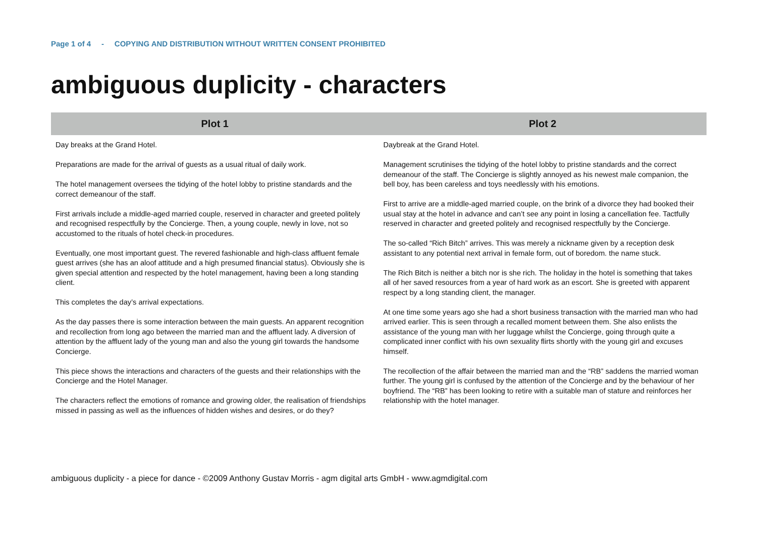Page 1 of 4 - COPYING AND DISTRIBUTION WITHOUT WRITTEN CONSENT PROHIBITED
ambiguous duplicity - characters
| Plot 1 | Plot 2 |
| --- | --- |
| Day breaks at the Grand Hotel. Preparations are made for the arrival of guests as a usual ritual of daily work. The hotel management oversees the tidying of the hotel lobby to pristine standards and the correct demeanour of the staff. First arrivals include a middle-aged married couple, reserved in character and greeted politely and recognised respectfully by the Concierge. Then, a young couple, newly in love, not so accustomed to the rituals of hotel check-in procedures. Eventually, one most important guest. The revered fashionable and high-class affluent female guest arrives (she has an aloof attitude and a high presumed financial status). Obviously she is given special attention and respected by the hotel management, having been a long standing client. This completes the day’s arrival expectations. As the day passes there is some interaction between the main guests. An apparent recognition and recollection from long ago between the married man and the affluent lady. A diversion of attention by the affluent lady of the young man and also the young girl towards the handsome Concierge. This piece shows the interactions and characters of the guests and their relationships with the Concierge and the Hotel Manager. The characters reflect the emotions of romance and growing older, the realisation of friendships missed in passing as well as the influences of hidden wishes and desires, or do they? | Daybreak at the Grand Hotel. Management scrutinises the tidying of the hotel lobby to pristine standards and the correct demeanour of the staff. The Concierge is slightly annoyed as his newest male companion, the bell boy, has been careless and toys needlessly with his emotions. First to arrive are a middle-aged married couple, on the brink of a divorce they had booked their usual stay at the hotel in advance and can’t see any point in losing a cancellation fee. Tactfully reserved in character and greeted politely and recognised respectfully by the Concierge. The so-called “Rich Bitch” arrives. This was merely a nickname given by a reception desk assistant to any potential next arrival in female form, out of boredom. the name stuck. The Rich Bitch is neither a bitch nor is she rich. The holiday in the hotel is something that takes all of her saved resources from a year of hard work as an escort. She is greeted with apparent respect by a long standing client, the manager. At one time some years ago she had a short business transaction with the married man who had arrived earlier. This is seen through a recalled moment between them. She also enlists the assistance of the young man with her luggage whilst the Concierge, going through quite a complicated inner conflict with his own sexuality flirts shortly with the young girl and excuses himself. The recollection of the affair between the married man and the “RB” saddens the married woman further. The young girl is confused by the attention of the Concierge and by the behaviour of her boyfriend. The “RB” has been looking to retire with a suitable man of stature and reinforces her relationship with the hotel manager. |
ambiguous duplicity - a piece for dance - ©2009 Anthony Gustav Morris - agm digital arts GmbH - www.agmdigital.com